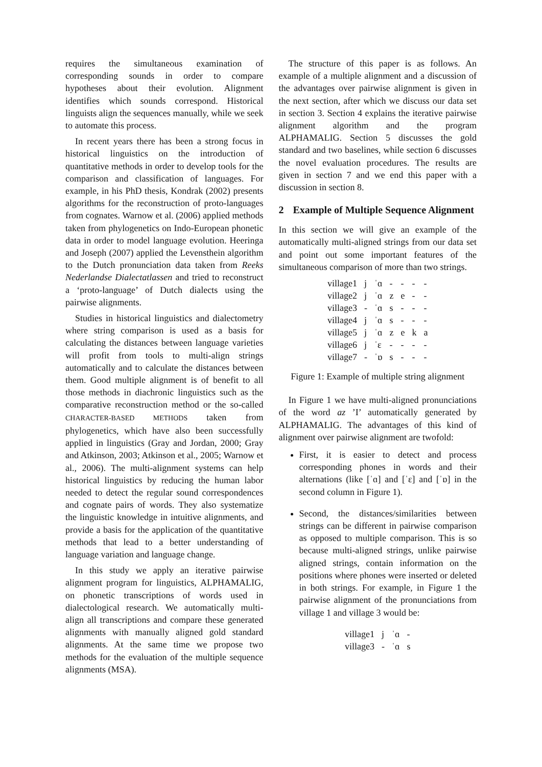requires the simultaneous examination of corresponding sounds in order to compare hypotheses about their evolution. Alignment identifies which sounds correspond. Historical linguists align the sequences manually, while we seek to automate this process.
In recent years there has been a strong focus in historical linguistics on the introduction of quantitative methods in order to develop tools for the comparison and classification of languages. For example, in his PhD thesis, Kondrak (2002) presents algorithms for the reconstruction of proto-languages from cognates. Warnow et al. (2006) applied methods taken from phylogenetics on Indo-European phonetic data in order to model language evolution. Heeringa and Joseph (2007) applied the Levensthein algorithm to the Dutch pronunciation data taken from Reeks Nederlandse Dialectatlassen and tried to reconstruct a ‘proto-language’ of Dutch dialects using the pairwise alignments.
Studies in historical linguistics and dialectometry where string comparison is used as a basis for calculating the distances between language varieties will profit from tools to multi-align strings automatically and to calculate the distances between them. Good multiple alignment is of benefit to all those methods in diachronic linguistics such as the comparative reconstruction method or the so-called CHARACTER-BASED METHODS taken from phylogenetics, which have also been successfully applied in linguistics (Gray and Jordan, 2000; Gray and Atkinson, 2003; Atkinson et al., 2005; Warnow et al., 2006). The multi-alignment systems can help historical linguistics by reducing the human labor needed to detect the regular sound correspondences and cognate pairs of words. They also systematize the linguistic knowledge in intuitive alignments, and provide a basis for the application of the quantitative methods that lead to a better understanding of language variation and language change.
In this study we apply an iterative pairwise alignment program for linguistics, ALPHAMALIG, on phonetic transcriptions of words used in dialectological research. We automatically multi-align all transcriptions and compare these generated alignments with manually aligned gold standard alignments. At the same time we propose two methods for the evaluation of the multiple sequence alignments (MSA).
The structure of this paper is as follows. An example of a multiple alignment and a discussion of the advantages over pairwise alignment is given in the next section, after which we discuss our data set in section 3. Section 4 explains the iterative pairwise alignment algorithm and the program ALPHAMALIG. Section 5 discusses the gold standard and two baselines, while section 6 discusses the novel evaluation procedures. The results are given in section 7 and we end this paper with a discussion in section 8.
2 Example of Multiple Sequence Alignment
In this section we will give an example of the automatically multi-aligned strings from our data set and point out some important features of the simultaneous comparison of more than two strings.
| village1 | j | ˈɑ | - | - | - | - |
| village2 | j | ˈɑ | z | e | - | - |
| village3 | - | ˈɑ | s | - | - | - |
| village4 | j | ˈɑ | s | - | - | - |
| village5 | j | ˈɑ | z | e | k | a |
| village6 | j | ˈɛ | - | - | - | - |
| village7 | - | ˈɒ | s | - | - | - |
Figure 1: Example of multiple string alignment
In Figure 1 we have multi-aligned pronunciations of the word az ’I’ automatically generated by ALPHAMALIG. The advantages of this kind of alignment over pairwise alignment are twofold:
First, it is easier to detect and process corresponding phones in words and their alternations (like [ˈɑ] and [ˈɛ] and [ˈɒ] in the second column in Figure 1).
Second, the distances/similarities between strings can be different in pairwise comparison as opposed to multiple comparison. This is so because multi-aligned strings, unlike pairwise aligned strings, contain information on the positions where phones were inserted or deleted in both strings. For example, in Figure 1 the pairwise alignment of the pronunciations from village 1 and village 3 would be:
| village1 | j | ˈɑ | - |
| village3 | - | ˈɑ | s |